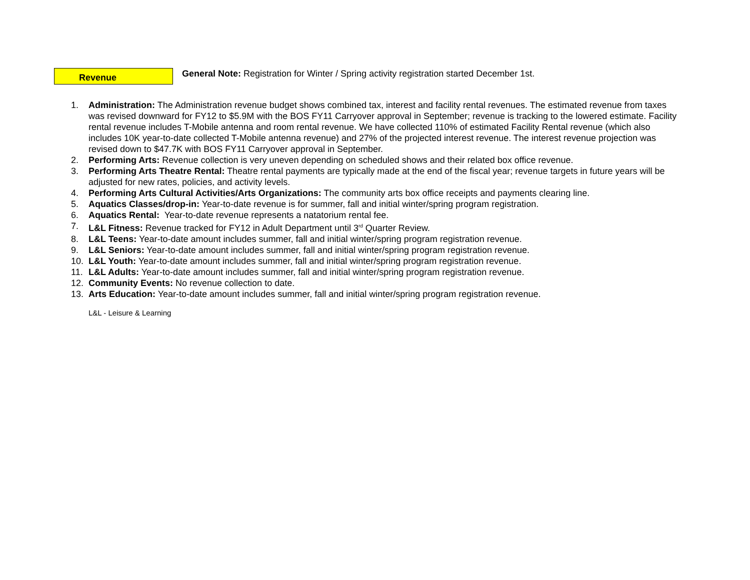Revenue
General Note: Registration for Winter / Spring activity registration started December 1st.
1. Administration: The Administration revenue budget shows combined tax, interest and facility rental revenues. The estimated revenue from taxes was revised downward for FY12 to $5.9M with the BOS FY11 Carryover approval in September; revenue is tracking to the lowered estimate. Facility rental revenue includes T-Mobile antenna and room rental revenue. We have collected 110% of estimated Facility Rental revenue (which also includes 10K year-to-date collected T-Mobile antenna revenue) and 27% of the projected interest revenue. The interest revenue projection was revised down to $47.7K with BOS FY11 Carryover approval in September.
2. Performing Arts: Revenue collection is very uneven depending on scheduled shows and their related box office revenue.
3. Performing Arts Theatre Rental: Theatre rental payments are typically made at the end of the fiscal year; revenue targets in future years will be adjusted for new rates, policies, and activity levels.
4. Performing Arts Cultural Activities/Arts Organizations: The community arts box office receipts and payments clearing line.
5. Aquatics Classes/drop-in: Year-to-date revenue is for summer, fall and initial winter/spring program registration.
6. Aquatics Rental: Year-to-date revenue represents a natatorium rental fee.
7. L&L Fitness: Revenue tracked for FY12 in Adult Department until 3<sup>rd</sup> Quarter Review.
8. L&L Teens: Year-to-date amount includes summer, fall and initial winter/spring program registration revenue.
9. L&L Seniors: Year-to-date amount includes summer, fall and initial winter/spring program registration revenue.
10. L&L Youth: Year-to-date amount includes summer, fall and initial winter/spring program registration revenue.
11. L&L Adults: Year-to-date amount includes summer, fall and initial winter/spring program registration revenue.
12. Community Events: No revenue collection to date.
13. Arts Education: Year-to-date amount includes summer, fall and initial winter/spring program registration revenue.
L&L - Leisure & Learning